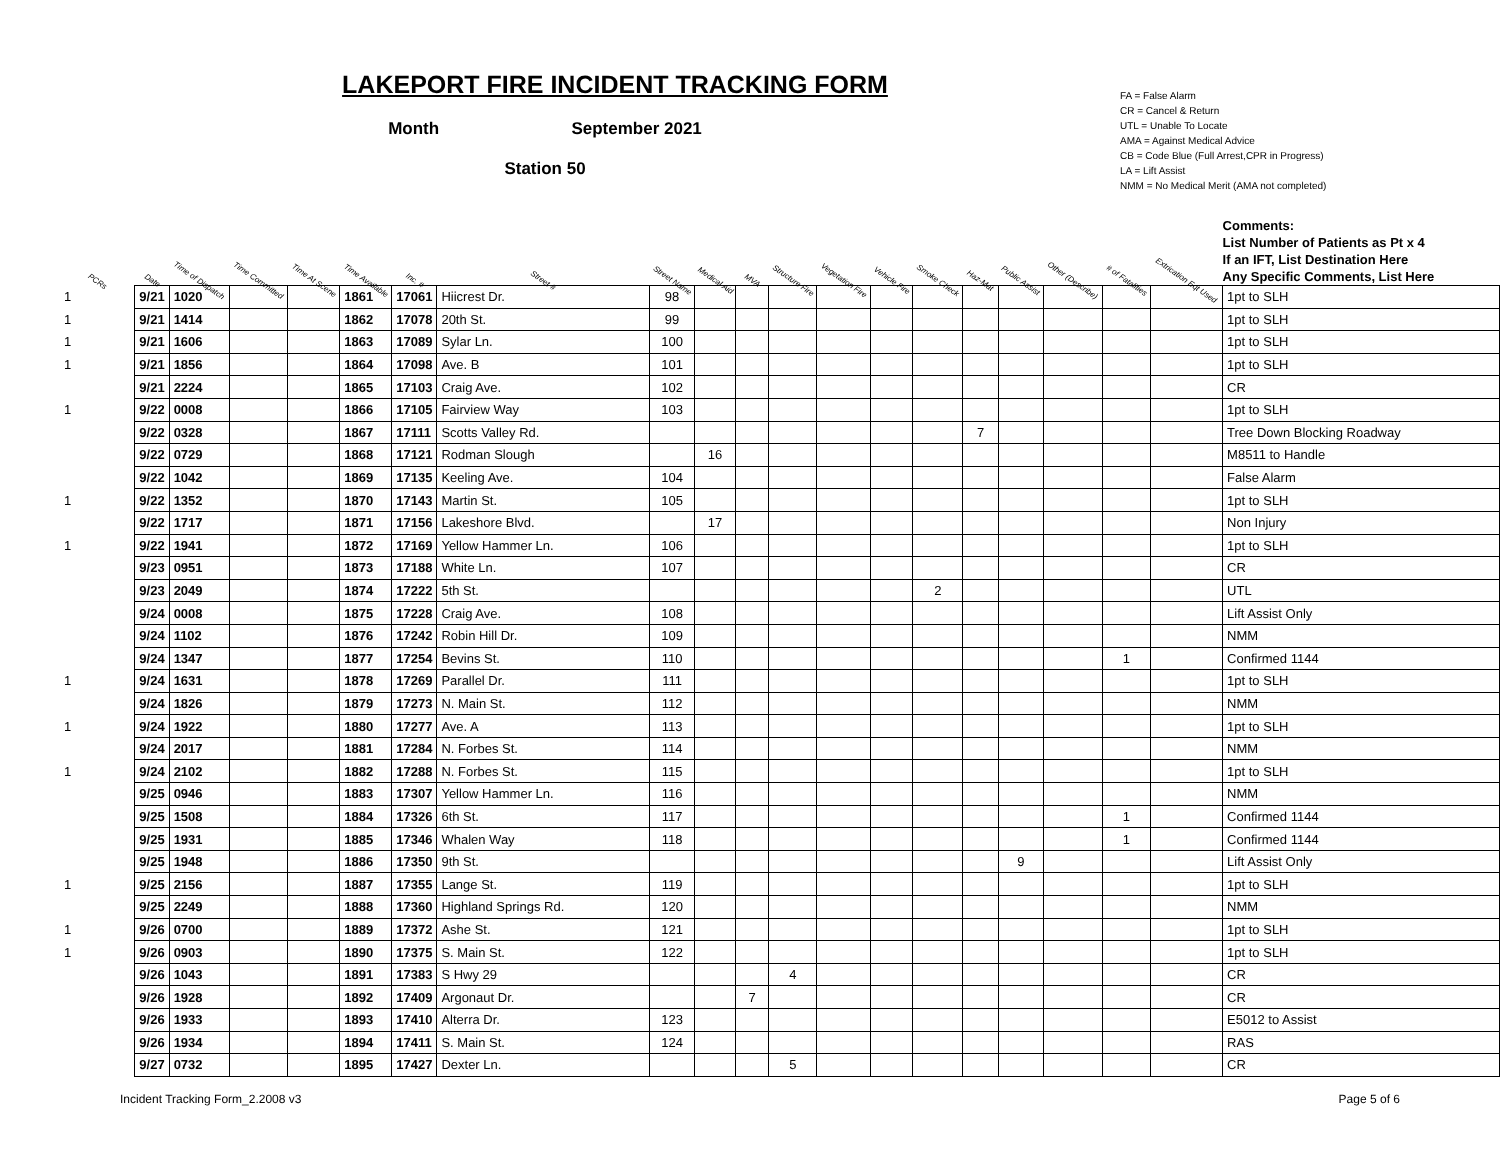LAKEPORT FIRE INCIDENT TRACKING FORM
Month September 2021
Station 50
FA = False Alarm
CR = Cancel & Return
UTL = Unable To Locate
AMA = Against Medical Advice
CB = Code Blue (Full Arrest,CPR in Progress)
LA = Lift Assist
NMM = No Medical Merit (AMA not completed)
| PCRs | Date | Time of Dispatch | Time Committed | Time At Scene | Time Available | Inc. # | Street # | Street Name | Medical Aid | MVA | Structure Fire | Vegetation Fire | Vehicle Fire | Smoke Check | Haz-Mat | Public Assist | Other (Describe) | # of Fatalities | Extrication Eqt Used | Comments: List Number of Patients as Pt x 4 If an IFT, List Destination Here Any Specific Comments, List Here |
| --- | --- | --- | --- | --- | --- | --- | --- | --- | --- | --- | --- | --- | --- | --- | --- | --- | --- | --- | --- | --- |
| 1 | 9/21 | 1020 | | | 1861 | 17061 | Hiicrest Dr. | 98 | | | | | | | | | | | | 1pt to SLH |
| 1 | 9/21 | 1414 | | | 1862 | 17078 | 20th St. | 99 | | | | | | | | | | | | 1pt to SLH |
| 1 | 9/21 | 1606 | | | 1863 | 17089 | Sylar Ln. | 100 | | | | | | | | | | | | 1pt to SLH |
| 1 | 9/21 | 1856 | | | 1864 | 17098 | Ave. B | 101 | | | | | | | | | | | | 1pt to SLH |
| | 9/21 | 2224 | | | 1865 | 17103 | Craig Ave. | 102 | | | | | | | | | | | | CR |
| 1 | 9/22 | 0008 | | | 1866 | 17105 | Fairview Way | 103 | | | | | | | | | | | | 1pt to SLH |
| | 9/22 | 0328 | | | 1867 | 17111 | Scotts Valley Rd. | | | | | | | | 7 | | | | | Tree Down Blocking Roadway |
| | 9/22 | 0729 | | | 1868 | 17121 | Rodman Slough | | 16 | | | | | | | | | | | M8511 to Handle |
| | 9/22 | 1042 | | | 1869 | 17135 | Keeling Ave. | 104 | | | | | | | | | | | | False Alarm |
| 1 | 9/22 | 1352 | | | 1870 | 17143 | Martin St. | 105 | | | | | | | | | | | | 1pt to SLH |
| | 9/22 | 1717 | | | 1871 | 17156 | Lakeshore Blvd. | | 17 | | | | | | | | | | | Non Injury |
| 1 | 9/22 | 1941 | | | 1872 | 17169 | Yellow Hammer Ln. | 106 | | | | | | | | | | | | 1pt to SLH |
| | 9/23 | 0951 | | | 1873 | 17188 | White Ln. | 107 | | | | | | | | | | | | CR |
| | 9/23 | 2049 | | | 1874 | 17222 | 5th St. | | | | | | | 2 | | | | | | UTL |
| | 9/24 | 0008 | | | 1875 | 17228 | Craig Ave. | 108 | | | | | | | | | | | | Lift Assist Only |
| | 9/24 | 1102 | | | 1876 | 17242 | Robin Hill Dr. | 109 | | | | | | | | | | | | NMM |
| | 9/24 | 1347 | | | 1877 | 17254 | Bevins St. | 110 | | | | | | | | | | 1 | | Confirmed 1144 |
| 1 | 9/24 | 1631 | | | 1878 | 17269 | Parallel Dr. | 111 | | | | | | | | | | | | 1pt to SLH |
| | 9/24 | 1826 | | | 1879 | 17273 | N. Main St. | 112 | | | | | | | | | | | | NMM |
| 1 | 9/24 | 1922 | | | 1880 | 17277 | Ave. A | 113 | | | | | | | | | | | | 1pt to SLH |
| | 9/24 | 2017 | | | 1881 | 17284 | N. Forbes St. | 114 | | | | | | | | | | | | NMM |
| 1 | 9/24 | 2102 | | | 1882 | 17288 | N. Forbes St. | 115 | | | | | | | | | | | | 1pt to SLH |
| | 9/25 | 0946 | | | 1883 | 17307 | Yellow Hammer Ln. | 116 | | | | | | | | | | | | NMM |
| | 9/25 | 1508 | | | 1884 | 17326 | 6th St. | 117 | | | | | | | | | | 1 | | Confirmed 1144 |
| | 9/25 | 1931 | | | 1885 | 17346 | Whalen Way | 118 | | | | | | | | | | 1 | | Confirmed 1144 |
| | 9/25 | 1948 | | | 1886 | 17350 | 9th St. | | | | | | | | | 9 | | | | Lift Assist Only |
| 1 | 9/25 | 2156 | | | 1887 | 17355 | Lange St. | 119 | | | | | | | | | | | | 1pt to SLH |
| | 9/25 | 2249 | | | 1888 | 17360 | Highland Springs Rd. | 120 | | | | | | | | | | | | NMM |
| 1 | 9/26 | 0700 | | | 1889 | 17372 | Ashe St. | 121 | | | | | | | | | | | | 1pt to SLH |
| 1 | 9/26 | 0903 | | | 1890 | 17375 | S. Main St. | 122 | | | | | | | | | | | | 1pt to SLH |
| | 9/26 | 1043 | | | 1891 | 17383 | S Hwy 29 | | | | 4 | | | | | | | | | CR |
| | 9/26 | 1928 | | | 1892 | 17409 | Argonaut Dr. | | | 7 | | | | | | | | | | CR |
| | 9/26 | 1933 | | | 1893 | 17410 | Alterra Dr. | 123 | | | | | | | | | | | | E5012 to Assist |
| | 9/26 | 1934 | | | 1894 | 17411 | S. Main St. | 124 | | | | | | | | | | | | RAS |
| | 9/27 | 0732 | | | 1895 | 17427 | Dexter Ln. | | | | 5 | | | | | | | | | CR |
Incident Tracking Form_2.2008 v3 Page 5 of 6